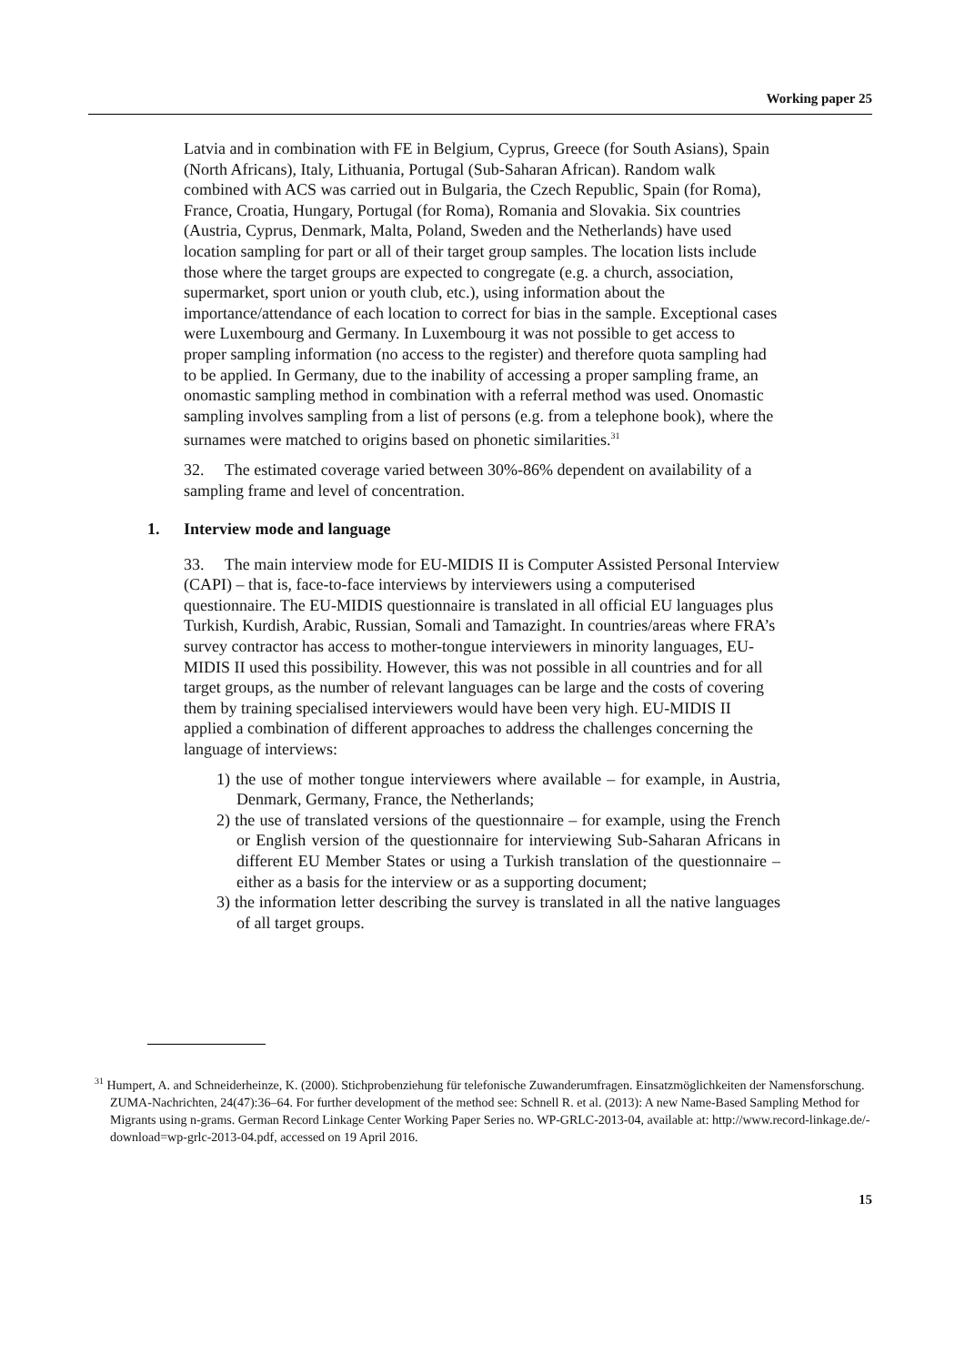Working paper 25
Latvia and in combination with FE in Belgium, Cyprus, Greece (for South Asians), Spain (North Africans), Italy, Lithuania, Portugal (Sub-Saharan African). Random walk combined with ACS was carried out in Bulgaria, the Czech Republic, Spain (for Roma), France, Croatia, Hungary, Portugal (for Roma), Romania and Slovakia. Six countries (Austria, Cyprus, Denmark, Malta, Poland, Sweden and the Netherlands) have used location sampling for part or all of their target group samples. The location lists include those where the target groups are expected to congregate (e.g. a church, association, supermarket, sport union or youth club, etc.), using information about the importance/attendance of each location to correct for bias in the sample. Exceptional cases were Luxembourg and Germany. In Luxembourg it was not possible to get access to proper sampling information (no access to the register) and therefore quota sampling had to be applied. In Germany, due to the inability of accessing a proper sampling frame, an onomastic sampling method in combination with a referral method was used. Onomastic sampling involves sampling from a list of persons (e.g. from a telephone book), where the surnames were matched to origins based on phonetic similarities.<sup>31</sup>
32. The estimated coverage varied between 30%-86% dependent on availability of a sampling frame and level of concentration.
1. Interview mode and language
33. The main interview mode for EU-MIDIS II is Computer Assisted Personal Interview (CAPI) – that is, face-to-face interviews by interviewers using a computerised questionnaire. The EU-MIDIS questionnaire is translated in all official EU languages plus Turkish, Kurdish, Arabic, Russian, Somali and Tamazight. In countries/areas where FRA’s survey contractor has access to mother-tongue interviewers in minority languages, EU-MIDIS II used this possibility. However, this was not possible in all countries and for all target groups, as the number of relevant languages can be large and the costs of covering them by training specialised interviewers would have been very high. EU-MIDIS II applied a combination of different approaches to address the challenges concerning the language of interviews:
1) the use of mother tongue interviewers where available – for example, in Austria, Denmark, Germany, France, the Netherlands;
2) the use of translated versions of the questionnaire – for example, using the French or English version of the questionnaire for interviewing Sub-Saharan Africans in different EU Member States or using a Turkish translation of the questionnaire – either as a basis for the interview or as a supporting document;
3) the information letter describing the survey is translated in all the native languages of all target groups.
<sup>31</sup> Humpert, A. and Schneiderheinze, K. (2000). Stichprobenziehung für telefonische Zuwanderumfragen. Einsatzmöglichkeiten der Namensforschung. ZUMA-Nachrichten, 24(47):36–64. For further development of the method see: Schnell R. et al. (2013): A new Name-Based Sampling Method for Migrants using n-grams. German Record Linkage Center Working Paper Series no. WP-GRLC-2013-04, available at: http://www.record-linkage.de/-download=wp-grlc-2013-04.pdf, accessed on 19 April 2016.
15